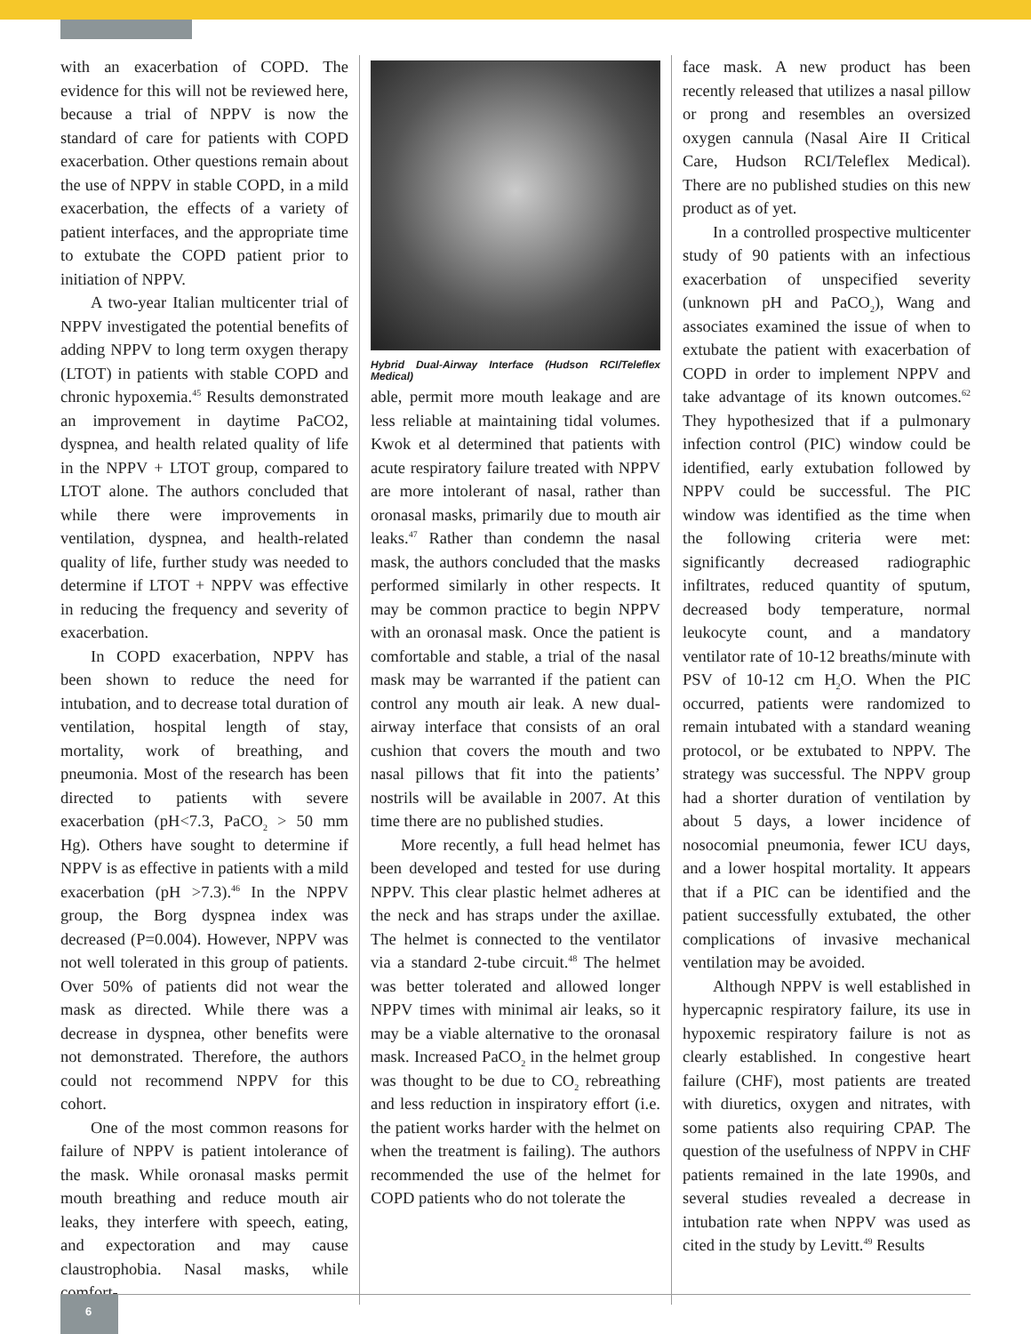with an exacerbation of COPD. The evidence for this will not be reviewed here, because a trial of NPPV is now the standard of care for patients with COPD exacerbation. Other questions remain about the use of NPPV in stable COPD, in a mild exacerbation, the effects of a variety of patient interfaces, and the appropriate time to extubate the COPD patient prior to initiation of NPPV.
A two-year Italian multicenter trial of NPPV investigated the potential benefits of adding NPPV to long term oxygen therapy (LTOT) in patients with stable COPD and chronic hypoxemia.<sup>45</sup> Results demonstrated an improvement in daytime PaCO2, dyspnea, and health related quality of life in the NPPV + LTOT group, compared to LTOT alone. The authors concluded that while there were improvements in ventilation, dyspnea, and health-related quality of life, further study was needed to determine if LTOT + NPPV was effective in reducing the frequency and severity of exacerbation.
In COPD exacerbation, NPPV has been shown to reduce the need for intubation, and to decrease total duration of ventilation, hospital length of stay, mortality, work of breathing, and pneumonia. Most of the research has been directed to patients with severe exacerbation (pH<7.3, PaCO<sub>2</sub> > 50 mm Hg). Others have sought to determine if NPPV is as effective in patients with a mild exacerbation (pH >7.3).<sup>46</sup> In the NPPV group, the Borg dyspnea index was decreased (P=0.004). However, NPPV was not well tolerated in this group of patients. Over 50% of patients did not wear the mask as directed. While there was a decrease in dyspnea, other benefits were not demonstrated. Therefore, the authors could not recommend NPPV for this cohort.
One of the most common reasons for failure of NPPV is patient intolerance of the mask. While oronasal masks permit mouth breathing and reduce mouth air leaks, they interfere with speech, eating, and expectoration and may cause claustrophobia. Nasal masks, while comfort-
Hybrid Dual-Airway Interface (Hudson RCI/Teleflex Medical)
able, permit more mouth leakage and are less reliable at maintaining tidal volumes. Kwok et al determined that patients with acute respiratory failure treated with NPPV are more intolerant of nasal, rather than oronasal masks, primarily due to mouth air leaks.<sup>47</sup> Rather than condemn the nasal mask, the authors concluded that the masks performed similarly in other respects. It may be common practice to begin NPPV with an oronasal mask. Once the patient is comfortable and stable, a trial of the nasal mask may be warranted if the patient can control any mouth air leak. A new dual-airway interface that consists of an oral cushion that covers the mouth and two nasal pillows that fit into the patients’ nostrils will be available in 2007. At this time there are no published studies.
More recently, a full head helmet has been developed and tested for use during NPPV. This clear plastic helmet adheres at the neck and has straps under the axillae. The helmet is connected to the ventilator via a standard 2-tube circuit.<sup>48</sup> The helmet was better tolerated and allowed longer NPPV times with minimal air leaks, so it may be a viable alternative to the oronasal mask. Increased PaCO<sub>2</sub> in the helmet group was thought to be due to CO<sub>2</sub> rebreathing and less reduction in inspiratory effort (i.e. the patient works harder with the helmet on when the treatment is failing). The authors recommended the use of the helmet for COPD patients who do not tolerate the
face mask. A new product has been recently released that utilizes a nasal pillow or prong and resembles an oversized oxygen cannula (Nasal Aire II Critical Care, Hudson RCI/Teleflex Medical). There are no published studies on this new product as of yet.
In a controlled prospective multicenter study of 90 patients with an infectious exacerbation of unspecified severity (unknown pH and PaCO<sub>2</sub>), Wang and associates examined the issue of when to extubate the patient with exacerbation of COPD in order to implement NPPV and take advantage of its known outcomes.<sup>62</sup> They hypothesized that if a pulmonary infection control (PIC) window could be identified, early extubation followed by NPPV could be successful. The PIC window was identified as the time when the following criteria were met: significantly decreased radiographic infiltrates, reduced quantity of sputum, decreased body temperature, normal leukocyte count, and a mandatory ventilator rate of 10-12 breaths/minute with PSV of 10-12 cm H<sub>2</sub>O. When the PIC occurred, patients were randomized to remain intubated with a standard weaning protocol, or be extubated to NPPV. The strategy was successful. The NPPV group had a shorter duration of ventilation by about 5 days, a lower incidence of nosocomial pneumonia, fewer ICU days, and a lower hospital mortality. It appears that if a PIC can be identified and the patient successfully extubated, the other complications of invasive mechanical ventilation may be avoided.
Although NPPV is well established in hypercapnic respiratory failure, its use in hypoxemic respiratory failure is not as clearly established. In congestive heart failure (CHF), most patients are treated with diuretics, oxygen and nitrates, with some patients also requiring CPAP. The question of the usefulness of NPPV in CHF patients remained in the late 1990s, and several studies revealed a decrease in intubation rate when NPPV was used as cited in the study by Levitt.<sup>49</sup> Results
6